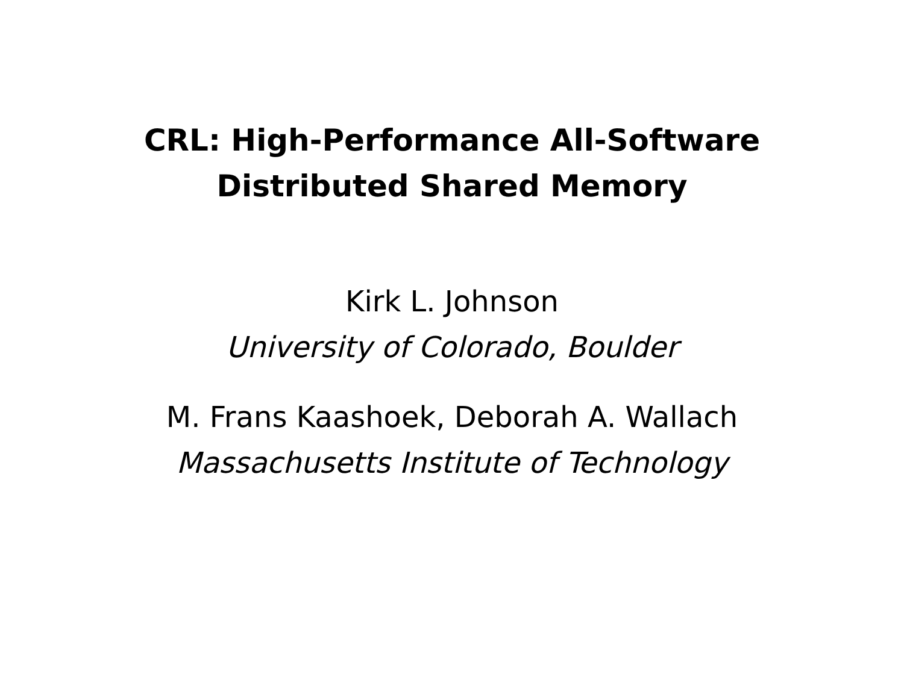CRL: High-Performance All-Software
Distributed Shared Memory
Kirk L. Johnson
University of Colorado, Boulder
M. Frans Kaashoek, Deborah A. Wallach
Massachusetts Institute of Technology